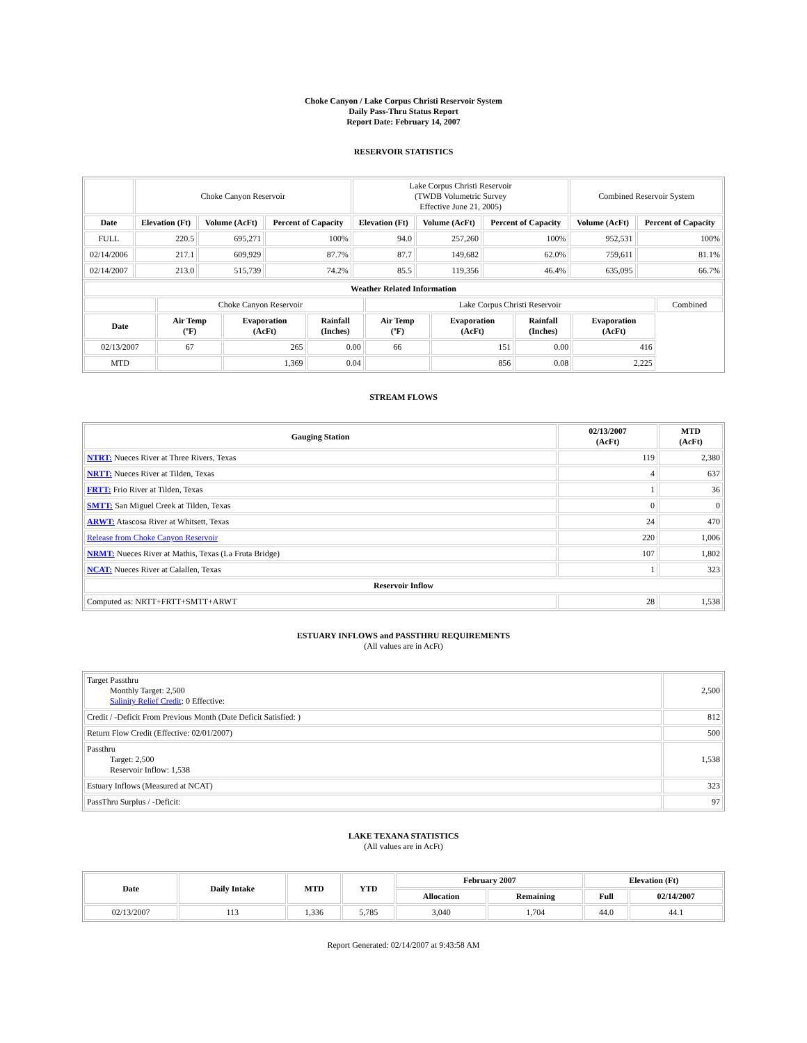Choke Canyon / Lake Corpus Christi Reservoir System
Daily Pass-Thru Status Report
Report Date: February 14, 2007
RESERVOIR STATISTICS
| | Choke Canyon Reservoir | | | Lake Corpus Christi Reservoir (TWDB Volumetric Survey Effective June 21, 2005) | | | Combined Reservoir System | |
| Date | Elevation (Ft) | Volume (AcFt) | Percent of Capacity | Elevation (Ft) | Volume (AcFt) | Percent of Capacity | Volume (AcFt) | Percent of Capacity |
| FULL | 220.5 | 695,271 | 100% | 94.0 | 257,260 | 100% | 952,531 | 100% |
| 02/14/2006 | 217.1 | 609,929 | 87.7% | 87.7 | 149,682 | 62.0% | 759,611 | 81.1% |
| 02/14/2007 | 213.0 | 515,739 | 74.2% | 85.5 | 119,356 | 46.4% | 635,095 | 66.7% |
| Weather Related Information | | | | | | | | |
| --- | --- | --- | --- | --- | --- | --- | --- | --- |
| | Choke Canyon Reservoir | | | Lake Corpus Christi Reservoir | | | | Combined |
| Date | Air Temp (ºF) | Evaporation (AcFt) | Rainfall (Inches) | Air Temp (ºF) | Evaporation (AcFt) | Rainfall (Inches) | Evaporation (AcFt) | |
| 02/13/2007 | 67 | 265 | 0.00 | 66 | 151 | 0.00 | 416 | |
| MTD | | 1,369 | 0.04 | | 856 | 0.08 | 2,225 | |
STREAM FLOWS
| Gauging Station | 02/13/2007 (AcFt) | MTD (AcFt) |
| --- | --- | --- |
| NTRT: Nueces River at Three Rivers, Texas | 119 | 2,380 |
| NRTT: Nueces River at Tilden, Texas | 4 | 637 |
| FRTT: Frio River at Tilden, Texas | 1 | 36 |
| SMTT: San Miguel Creek at Tilden, Texas | 0 | 0 |
| ARWT: Atascosa River at Whitsett, Texas | 24 | 470 |
| Release from Choke Canyon Reservoir | 220 | 1,006 |
| NRMT: Nueces River at Mathis, Texas (La Fruta Bridge) | 107 | 1,802 |
| NCAT: Nueces River at Calallen, Texas | 1 | 323 |
| Reservoir Inflow | | |
| Computed as: NRTT+FRTT+SMTT+ARWT | 28 | 1,538 |
ESTUARY INFLOWS and PASSTHRU REQUIREMENTS
(All values are in AcFt)
| Target Passthru Monthly Target: 2,500 Salinity Relief Credit : 0 Effective: | 2,500 |
| Credit / -Deficit From Previous Month (Date Deficit Satisfied: ) | 812 |
| Return Flow Credit (Effective: 02/01/2007) | 500 |
| Passthru Target: 2,500 Reservoir Inflow: 1,538 | 1,538 |
| Estuary Inflows (Measured at NCAT) | 323 |
| PassThru Surplus / -Deficit: | 97 |
LAKE TEXANA STATISTICS
(All values are in AcFt)
| Date | Daily Intake | MTD | YTD | February 2007 | | Elevation (Ft) | |
| --- | --- | --- | --- | --- | --- | --- | --- |
| | | | | Allocation | Remaining | Full | 02/14/2007 |
| 02/13/2007 | 113 | 1,336 | 5,785 | 3,040 | 1,704 | 44.0 | 44.1 |
Report Generated: 02/14/2007 at 9:43:58 AM